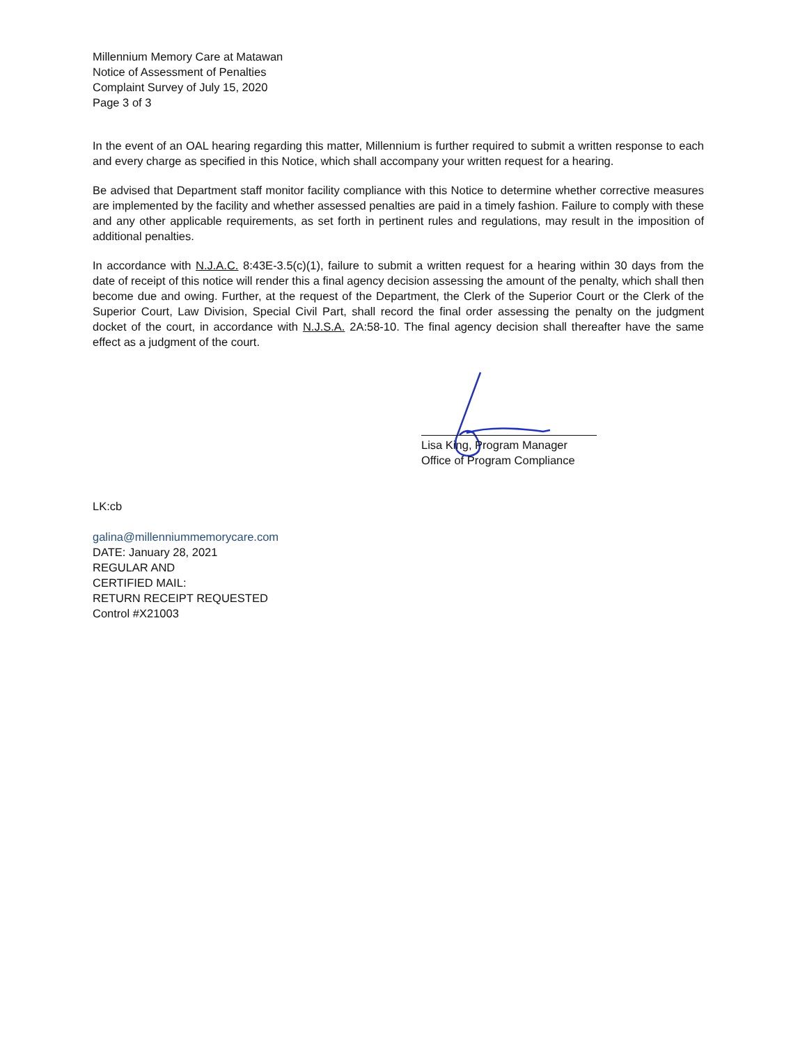Millennium Memory Care at Matawan
Notice of Assessment of Penalties
Complaint Survey of July 15, 2020
Page 3 of 3
In the event of an OAL hearing regarding this matter, Millennium is further required to submit a written response to each and every charge as specified in this Notice, which shall accompany your written request for a hearing.
Be advised that Department staff monitor facility compliance with this Notice to determine whether corrective measures are implemented by the facility and whether assessed penalties are paid in a timely fashion. Failure to comply with these and any other applicable requirements, as set forth in pertinent rules and regulations, may result in the imposition of additional penalties.
In accordance with N.J.A.C. 8:43E-3.5(c)(1), failure to submit a written request for a hearing within 30 days from the date of receipt of this notice will render this a final agency decision assessing the amount of the penalty, which shall then become due and owing. Further, at the request of the Department, the Clerk of the Superior Court or the Clerk of the Superior Court, Law Division, Special Civil Part, shall record the final order assessing the penalty on the judgment docket of the court, in accordance with N.J.S.A. 2A:58-10. The final agency decision shall thereafter have the same effect as a judgment of the court.
Lisa King, Program Manager
Office of Program Compliance
LK:cb
galina@millenniummemorycare.com
DATE: January 28, 2021
REGULAR AND
CERTIFIED MAIL:
RETURN RECEIPT REQUESTED
Control #X21003